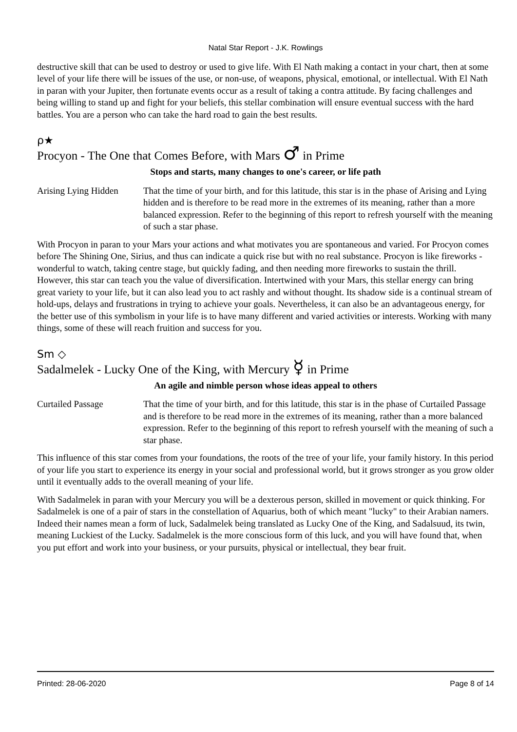Natal Star Report - J.K. Rowlings
destructive skill that can be used to destroy or used to give life. With El Nath making a contact in your chart, then at some level of your life there will be issues of the use, or non-use, of weapons, physical, emotional, or intellectual. With El Nath in paran with your Jupiter, then fortunate events occur as a result of taking a contra attitude. By facing challenges and being willing to stand up and fight for your beliefs, this stellar combination will ensure eventual success with the hard battles. You are a person who can take the hard road to gain the best results.
ρ★
Procyon - The One that Comes Before, with Mars ♂ in Prime
Stops and starts, many changes to one's career, or life path
Arising Lying Hidden
That the time of your birth, and for this latitude, this star is in the phase of Arising and Lying hidden and is therefore to be read more in the extremes of its meaning, rather than a more balanced expression. Refer to the beginning of this report to refresh yourself with the meaning of such a star phase.
With Procyon in paran to your Mars your actions and what motivates you are spontaneous and varied. For Procyon comes before The Shining One, Sirius, and thus can indicate a quick rise but with no real substance. Procyon is like fireworks - wonderful to watch, taking centre stage, but quickly fading, and then needing more fireworks to sustain the thrill. However, this star can teach you the value of diversification. Intertwined with your Mars, this stellar energy can bring great variety to your life, but it can also lead you to act rashly and without thought. Its shadow side is a continual stream of hold-ups, delays and frustrations in trying to achieve your goals. Nevertheless, it can also be an advantageous energy, for the better use of this symbolism in your life is to have many different and varied activities or interests. Working with many things, some of these will reach fruition and success for you.
Sm ◇
Sadalmelek - Lucky One of the King, with Mercury ☿ in Prime
An agile and nimble person whose ideas appeal to others
Curtailed Passage That the time of your birth, and for this latitude, this star is in the phase of Curtailed Passage and is therefore to be read more in the extremes of its meaning, rather than a more balanced expression. Refer to the beginning of this report to refresh yourself with the meaning of such a star phase.
This influence of this star comes from your foundations, the roots of the tree of your life, your family history. In this period of your life you start to experience its energy in your social and professional world, but it grows stronger as you grow older until it eventually adds to the overall meaning of your life.
With Sadalmelek in paran with your Mercury you will be a dexterous person, skilled in movement or quick thinking. For Sadalmelek is one of a pair of stars in the constellation of Aquarius, both of which meant "lucky" to their Arabian namers. Indeed their names mean a form of luck, Sadalmelek being translated as Lucky One of the King, and Sadalsuud, its twin, meaning Luckiest of the Lucky. Sadalmelek is the more conscious form of this luck, and you will have found that, when you put effort and work into your business, or your pursuits, physical or intellectual, they bear fruit.
Printed: 28-06-2020 Page 8 of 14